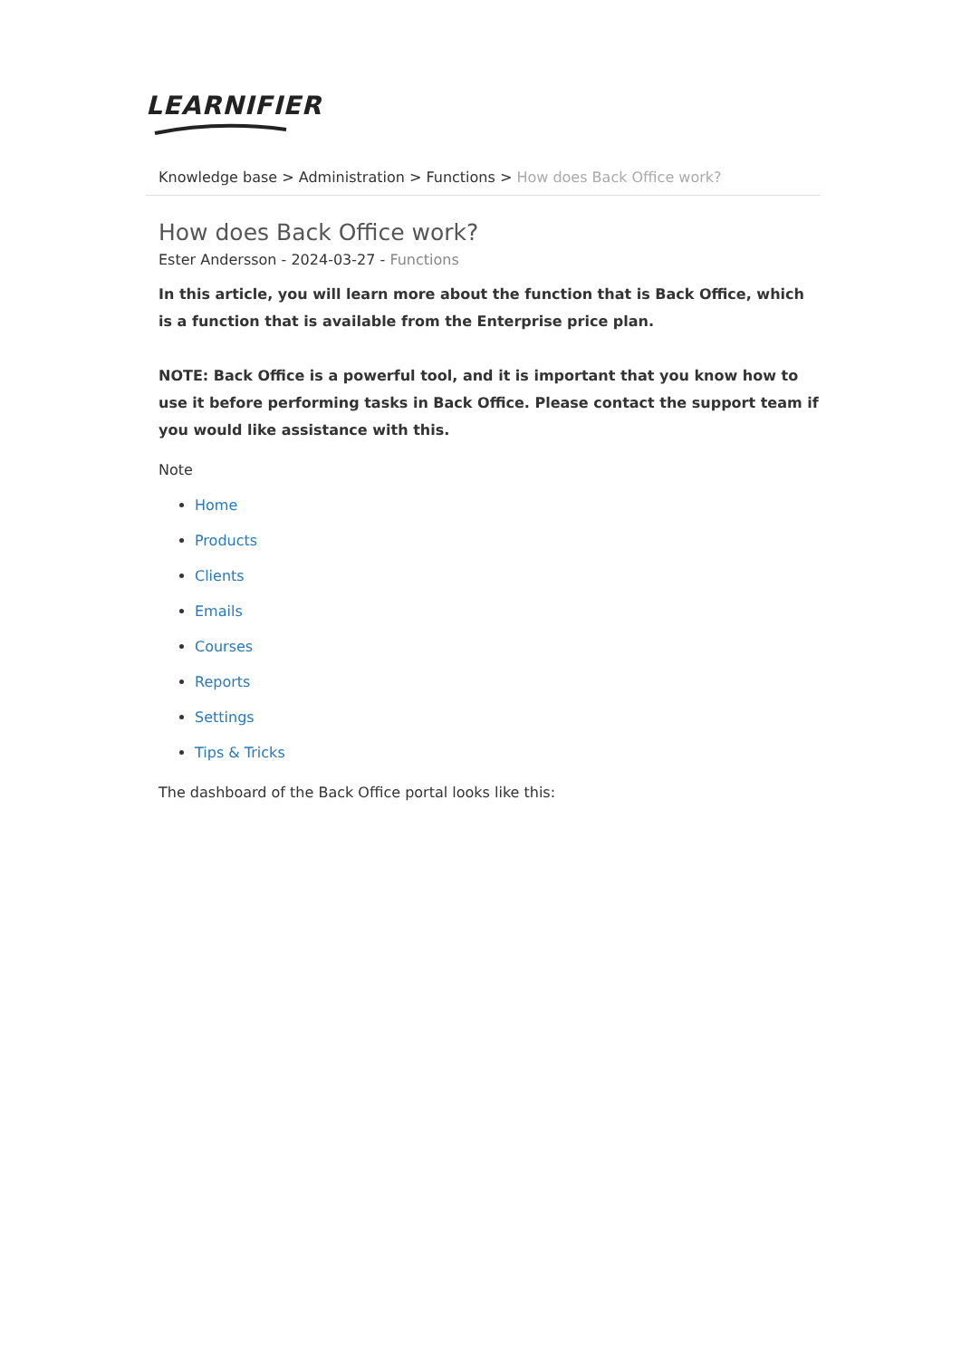LEARNIFIER
Knowledge base > Administration > Functions > How does Back Office work?
How does Back Office work?
Ester Andersson - 2024-03-27 - Functions
In this article, you will learn more about the function that is Back Office, which is a function that is available from the Enterprise price plan.
NOTE: Back Office is a powerful tool, and it is important that you know how to use it before performing tasks in Back Office. Please contact the support team if you would like assistance with this.
Note
Home
Products
Clients
Emails
Courses
Reports
Settings
Tips & Tricks
The dashboard of the Back Office portal looks like this: